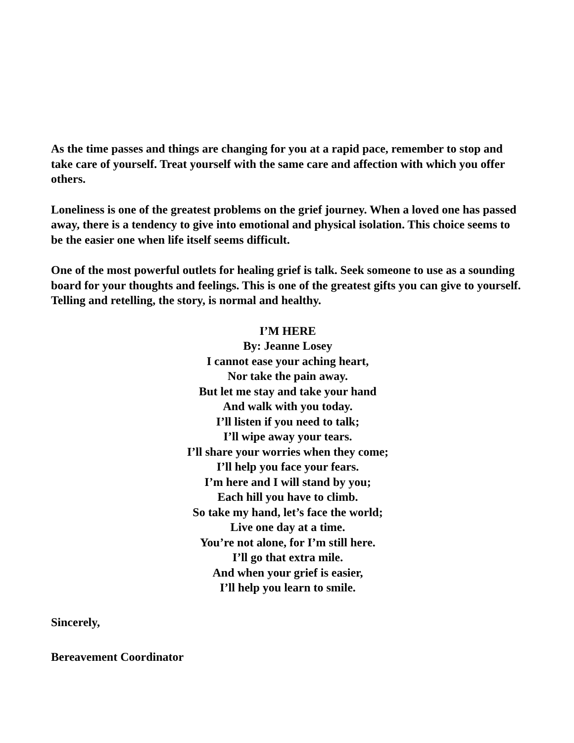As the time passes and things are changing for you at a rapid pace, remember to stop and take care of yourself. Treat yourself with the same care and affection with which you offer others.
Loneliness is one of the greatest problems on the grief journey. When a loved one has passed away, there is a tendency to give into emotional and physical isolation. This choice seems to be the easier one when life itself seems difficult.
One of the most powerful outlets for healing grief is talk. Seek someone to use as a sounding board for your thoughts and feelings. This is one of the greatest gifts you can give to yourself. Telling and retelling, the story, is normal and healthy.
I’M HERE
By: Jeanne Losey
I cannot ease your aching heart,
Nor take the pain away.
But let me stay and take your hand
And walk with you today.
I’ll listen if you need to talk;
I’ll wipe away your tears.
I’ll share your worries when they come;
I’ll help you face your fears.
I’m here and I will stand by you;
Each hill you have to climb.
So take my hand, let’s face the world;
Live one day at a time.
You’re not alone, for I’m still here.
I’ll go that extra mile.
And when your grief is easier,
I’ll help you learn to smile.
Sincerely,
Bereavement Coordinator